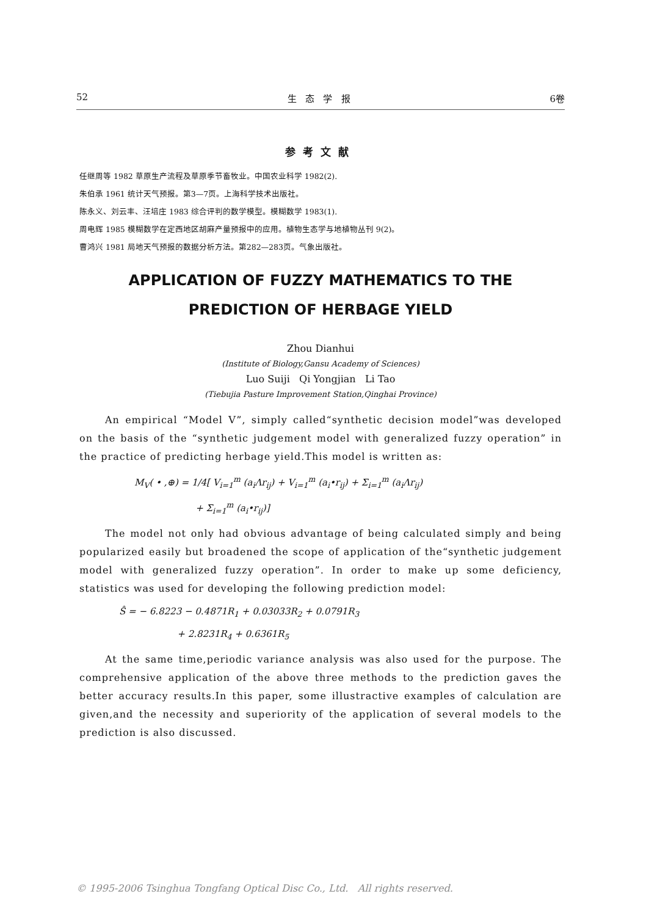52 生 态 学 报 6卷
参考文献
任继周等 1982 草原生产流程及草原季节畜牧业。中国农业科学 1982(2).
朱伯承 1961 统计天气预报。第3—7页。上海科学技术出版社。
陈永义、刘云丰、汪培庄 1983 综合评判的数学模型。模糊数学 1983(1).
周电辉 1985 模糊数学在定西地区胡麻产量预报中的应用。植物生态学与地植物丛刊 9(2)。
曹鸿兴 1981 局地天气预报的数据分析方法。第282—283页。气象出版社。
APPLICATION OF FUZZY MATHEMATICS TO THE
PREDICTION OF HERBAGE YIELD
Zhou Dianhui
(Institute of Biology,Gansu Academy of Sciences)
Luo Suiji Qi Yongjian Li Tao
(Tiebujia Pasture Improvement Station,Qinghai Province)
An empirical “Model V”, simply called“synthetic decision model”was developed on the basis of the “synthetic judgement model with generalized fuzzy operation” in the practice of predicting herbage yield.This model is written as:
M<sub>V</sub>( • ,⊕) = 1/4[ V<sub>i=1</sub><sup>m</sup> (a<sub>i</sub>Λr<sub>ij</sub>) + V<sub>i=1</sub><sup>m</sup> (a<sub>i</sub>•r<sub>ij</sub>) + Σ<sub>i=1</sub><sup>m</sup> (a<sub>i</sub>Λr<sub>ij</sub>)
+ Σ<sub>i=1</sub><sup>m</sup> (a<sub>i</sub>•r<sub>ij</sub>)]
The model not only had obvious advantage of being calculated simply and being popularized easily but broadened the scope of application of the“synthetic judgement model with generalized fuzzy operation”. In order to make up some deficiency, statistics was used for developing the following prediction model:
Ŝ = − 6.8223 − 0.4871R<sub>1</sub> + 0.03033R<sub>2</sub> + 0.0791R<sub>3</sub>
+ 2.8231R<sub>4</sub> + 0.6361R<sub>5</sub>
At the same time,periodic variance analysis was also used for the purpose. The comprehensive application of the above three methods to the prediction gaves the better accuracy results.In this paper, some illustractive examples of calculation are given,and the necessity and superiority of the application of several models to the prediction is also discussed.
© 1995-2006 Tsinghua Tongfang Optical Disc Co., Ltd. All rights reserved.